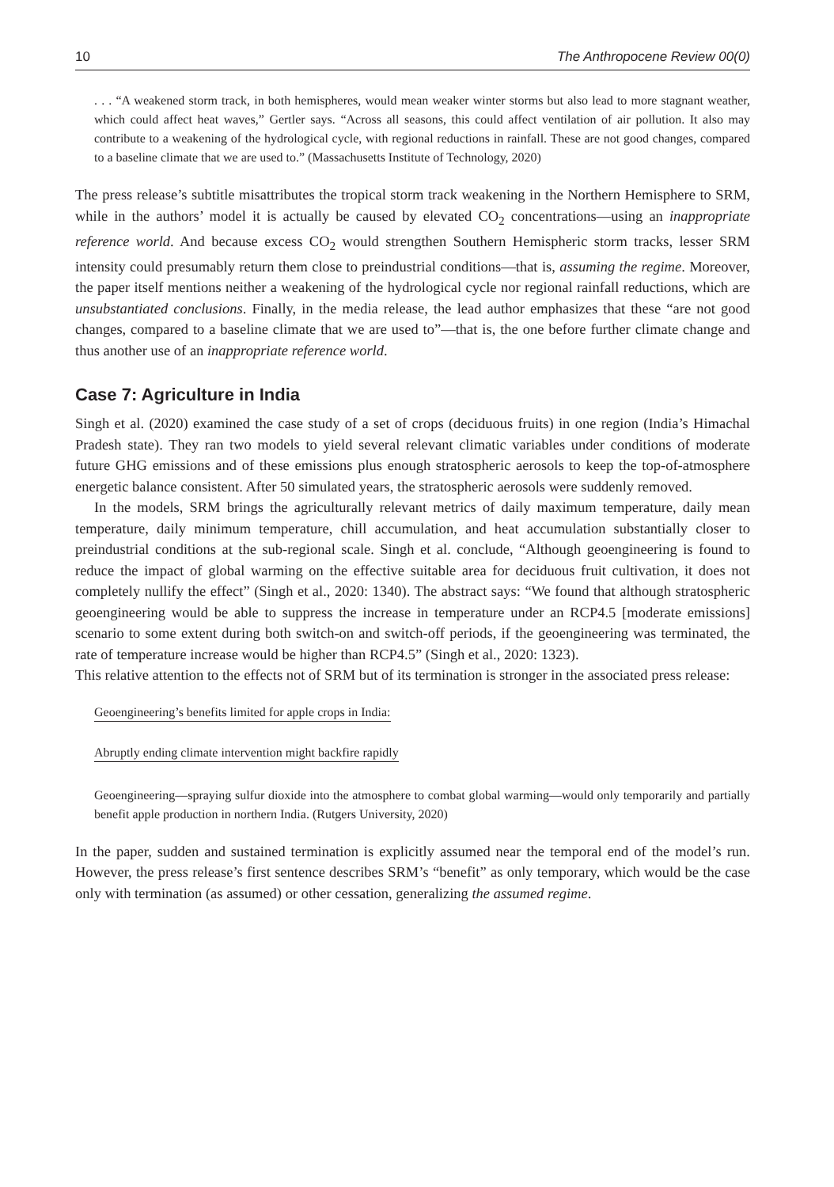10 The Anthropocene Review 00(0)
. . . “A weakened storm track, in both hemispheres, would mean weaker winter storms but also lead to more stagnant weather, which could affect heat waves,” Gertler says. “Across all seasons, this could affect ventilation of air pollution. It also may contribute to a weakening of the hydrological cycle, with regional reductions in rainfall. These are not good changes, compared to a baseline climate that we are used to.” (Massachusetts Institute of Technology, 2020)
The press release’s subtitle misattributes the tropical storm track weakening in the Northern Hemisphere to SRM, while in the authors’ model it is actually be caused by elevated CO<sub>2</sub> concentrations—using an inappropriate reference world. And because excess CO<sub>2</sub> would strengthen Southern Hemispheric storm tracks, lesser SRM intensity could presumably return them close to preindustrial conditions—that is, assuming the regime. Moreover, the paper itself mentions neither a weakening of the hydrological cycle nor regional rainfall reductions, which are unsubstantiated conclusions. Finally, in the media release, the lead author emphasizes that these “are not good changes, compared to a baseline climate that we are used to”—that is, the one before further climate change and thus another use of an inappropriate reference world.
Case 7: Agriculture in India
Singh et al. (2020) examined the case study of a set of crops (deciduous fruits) in one region (India’s Himachal Pradesh state). They ran two models to yield several relevant climatic variables under conditions of moderate future GHG emissions and of these emissions plus enough stratospheric aerosols to keep the top-of-atmosphere energetic balance consistent. After 50 simulated years, the stratospheric aerosols were suddenly removed.
In the models, SRM brings the agriculturally relevant metrics of daily maximum temperature, daily mean temperature, daily minimum temperature, chill accumulation, and heat accumulation substantially closer to preindustrial conditions at the sub-regional scale. Singh et al. conclude, “Although geoengineering is found to reduce the impact of global warming on the effective suitable area for deciduous fruit cultivation, it does not completely nullify the effect” (Singh et al., 2020: 1340). The abstract says: “We found that although stratospheric geoengineering would be able to suppress the increase in temperature under an RCP4.5 [moderate emissions] scenario to some extent during both switch-on and switch-off periods, if the geoengineering was terminated, the rate of temperature increase would be higher than RCP4.5” (Singh et al., 2020: 1323).
This relative attention to the effects not of SRM but of its termination is stronger in the associated press release:
Geoengineering’s benefits limited for apple crops in India:
Abruptly ending climate intervention might backfire rapidly
Geoengineering—spraying sulfur dioxide into the atmosphere to combat global warming—would only temporarily and partially benefit apple production in northern India. (Rutgers University, 2020)
In the paper, sudden and sustained termination is explicitly assumed near the temporal end of the model’s run. However, the press release’s first sentence describes SRM’s “benefit” as only temporary, which would be the case only with termination (as assumed) or other cessation, generalizing the assumed regime.